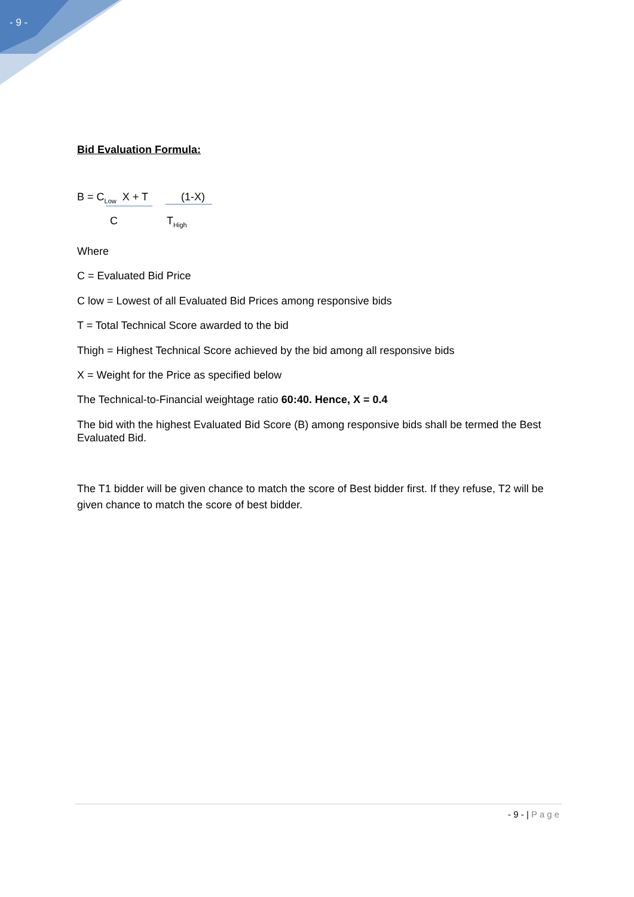- 9 -
Bid Evaluation Formula:
B = C<sub>Low</sub> X + T (1-X)
C T<sub>High</sub>
Where
C = Evaluated Bid Price
C low = Lowest of all Evaluated Bid Prices among responsive bids
T = Total Technical Score awarded to the bid
Thigh = Highest Technical Score achieved by the bid among all responsive bids
X = Weight for the Price as specified below
The Technical-to-Financial weightage ratio 60:40. Hence, X = 0.4
The bid with the highest Evaluated Bid Score (B) among responsive bids shall be termed the Best Evaluated Bid.
The T1 bidder will be given chance to match the score of Best bidder first. If they refuse, T2 will be given chance to match the score of best bidder.
- 9 - | Page